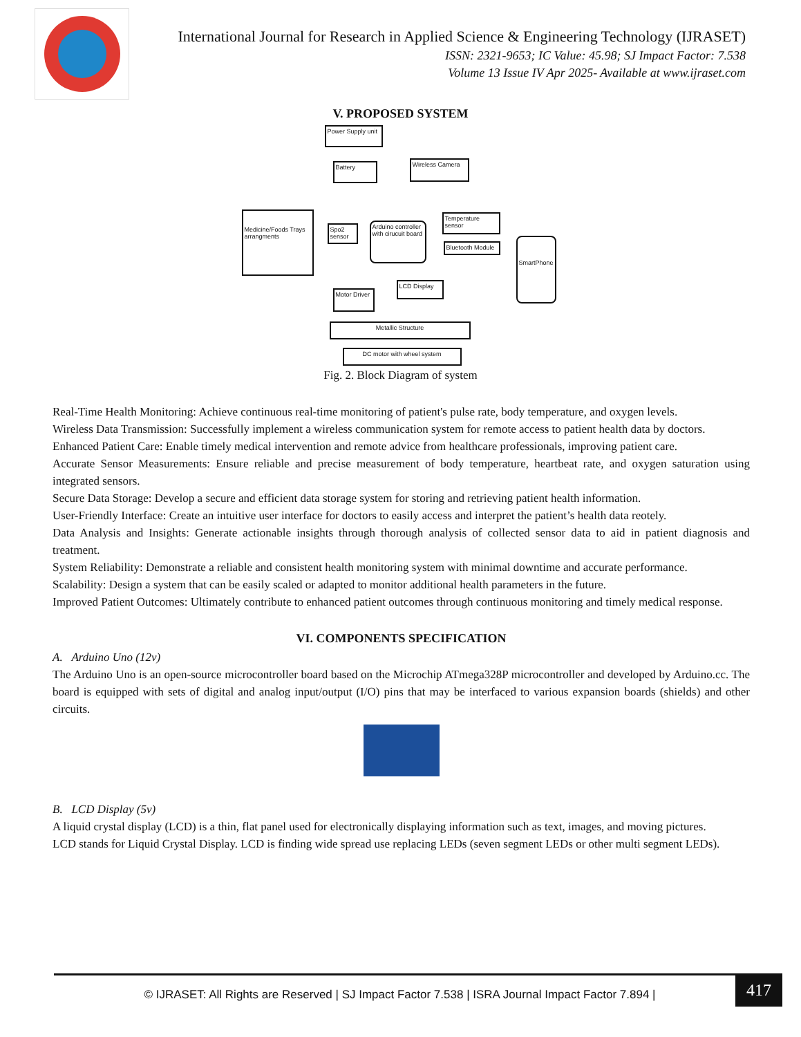International Journal for Research in Applied Science & Engineering Technology (IJRASET)
ISSN: 2321-9653; IC Value: 45.98; SJ Impact Factor: 7.538
Volume 13 Issue IV Apr 2025- Available at www.ijraset.com
V. PROPOSED SYSTEM
Power Supply unit
Battery
Wireless Camera
Medicine/Foods Trays arrangments
Spo2 sensor
Arduino controller with cirucuit board
Temperature sensor
Bluetooth Module
SmartPhone
LCD Display
Motor Driver
Metallic Structure
DC motor with wheel system
Fig. 2. Block Diagram of system
Real-Time Health Monitoring: Achieve continuous real-time monitoring of patient's pulse rate, body temperature, and oxygen levels.
Wireless Data Transmission: Successfully implement a wireless communication system for remote access to patient health data by doctors.
Enhanced Patient Care: Enable timely medical intervention and remote advice from healthcare professionals, improving patient care.
Accurate Sensor Measurements: Ensure reliable and precise measurement of body temperature, heartbeat rate, and oxygen saturation using integrated sensors.
Secure Data Storage: Develop a secure and efficient data storage system for storing and retrieving patient health information.
User-Friendly Interface: Create an intuitive user interface for doctors to easily access and interpret the patient’s health data reotely.
Data Analysis and Insights: Generate actionable insights through thorough analysis of collected sensor data to aid in patient diagnosis and treatment.
System Reliability: Demonstrate a reliable and consistent health monitoring system with minimal downtime and accurate performance.
Scalability: Design a system that can be easily scaled or adapted to monitor additional health parameters in the future.
Improved Patient Outcomes: Ultimately contribute to enhanced patient outcomes through continuous monitoring and timely medical response.
VI. COMPONENTS SPECIFICATION
A. Arduino Uno (12v)
The Arduino Uno is an open-source microcontroller board based on the Microchip ATmega328P microcontroller and developed by Arduino.cc. The board is equipped with sets of digital and analog input/output (I/O) pins that may be interfaced to various expansion boards (shields) and other circuits.
B. LCD Display (5v)
A liquid crystal display (LCD) is a thin, flat panel used for electronically displaying information such as text, images, and moving pictures.
LCD stands for Liquid Crystal Display. LCD is finding wide spread use replacing LEDs (seven segment LEDs or other multi segment LEDs).
© IJRASET: All Rights are Reserved | SJ Impact Factor 7.538 | ISRA Journal Impact Factor 7.894 |
417